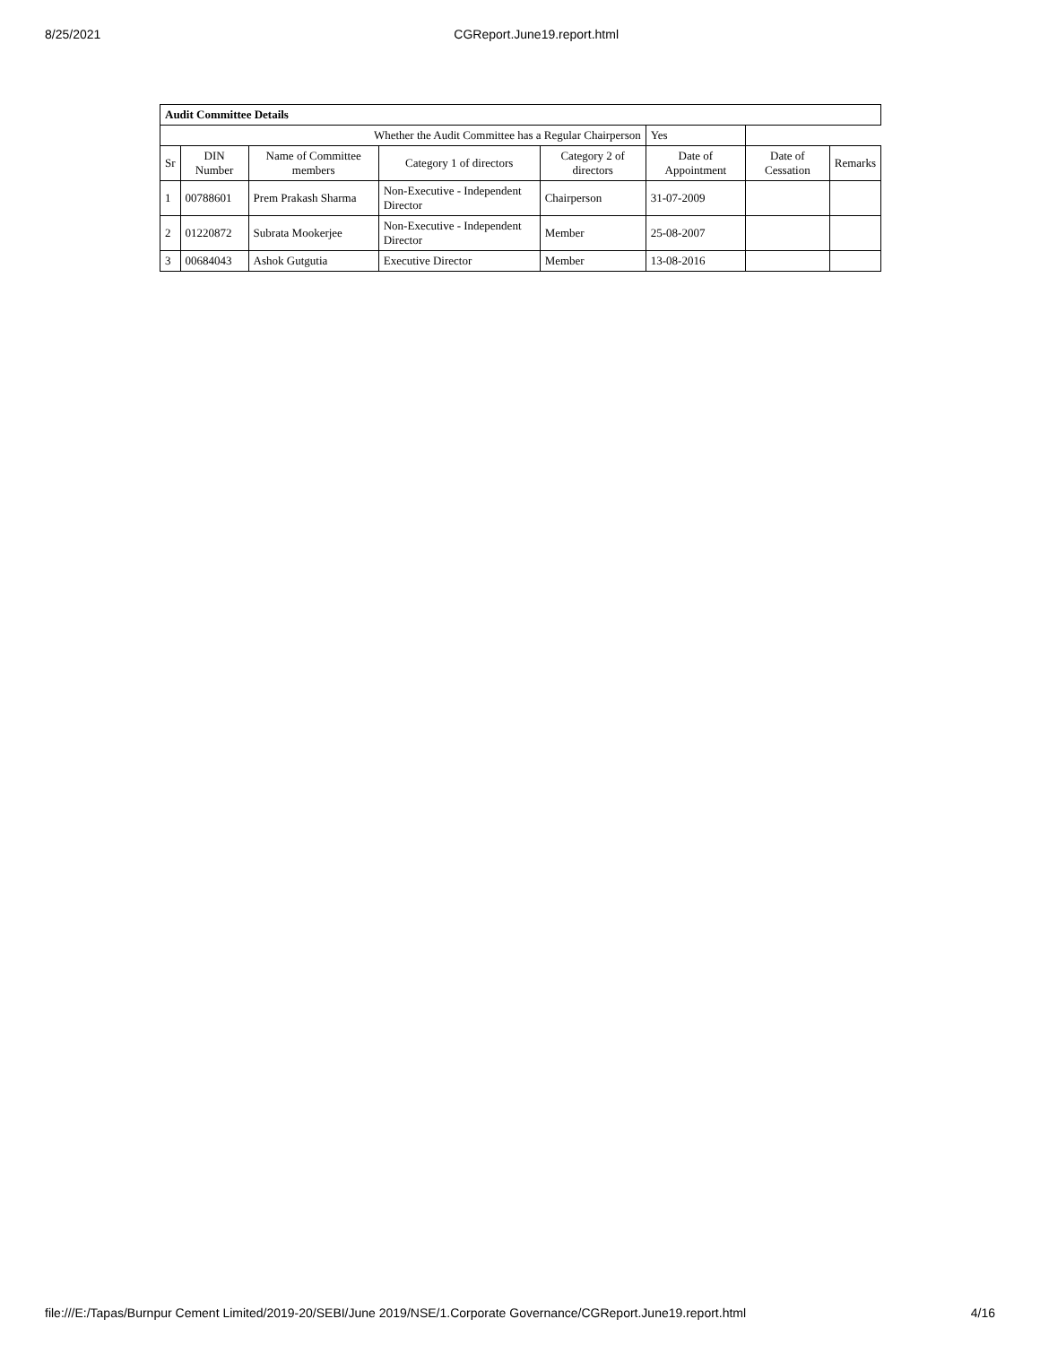8/25/2021 CGReport.June19.report.html
| Audit Committee Details | | | | | | | |
| --- | --- | --- | --- | --- | --- | --- | --- |
| Whether the Audit Committee has a Regular Chairperson | | | | | Yes | | |
| Sr | DIN Number | Name of Committee members | Category 1 of directors | Category 2 of directors | Date of Appointment | Date of Cessation | Remarks |
| 1 | 00788601 | Prem Prakash Sharma | Non-Executive - Independent Director | Chairperson | 31-07-2009 | | |
| 2 | 01220872 | Subrata Mookerjee | Non-Executive - Independent Director | Member | 25-08-2007 | | |
| 3 | 00684043 | Ashok Gutgutia | Executive Director | Member | 13-08-2016 | | |
file:///E:/Tapas/Burnpur Cement Limited/2019-20/SEBI/June 2019/NSE/1.Corporate Governance/CGReport.June19.report.html 4/16